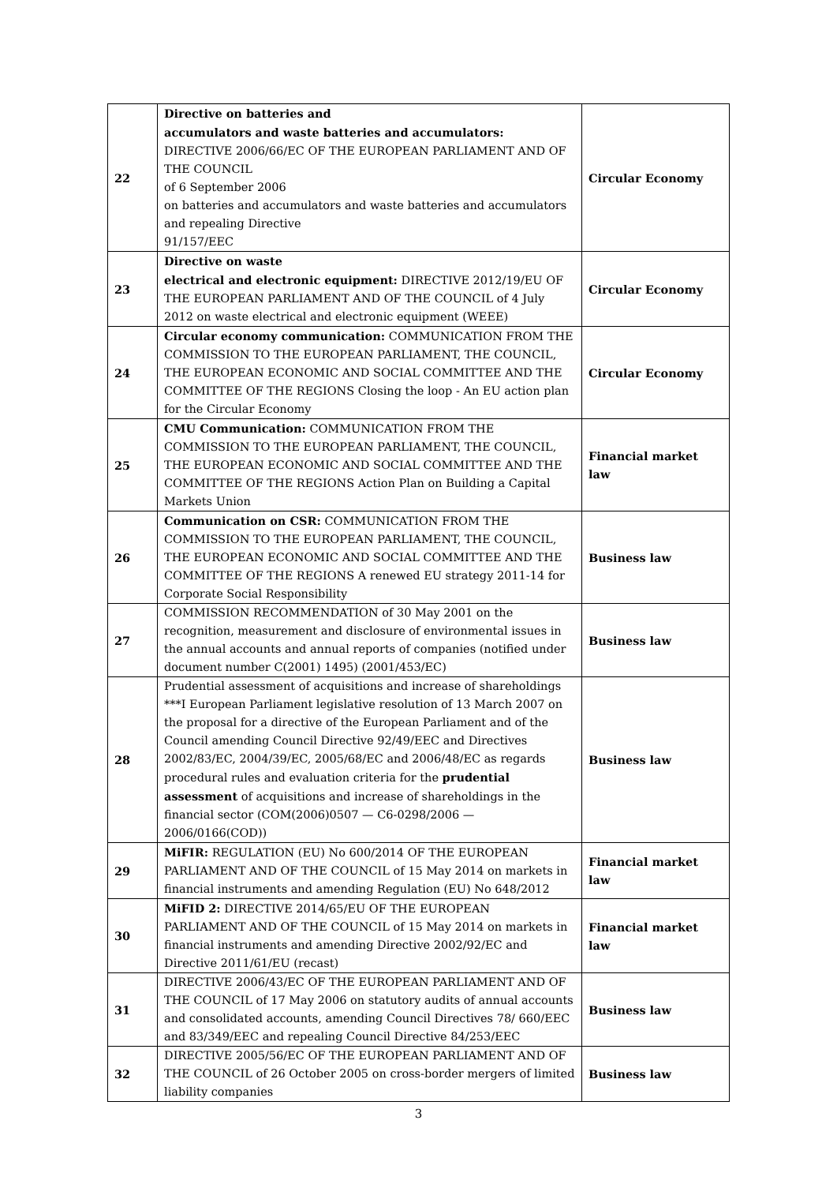| 22 | Directive on batteries and accumulators and waste batteries and accumulators: DIRECTIVE 2006/66/EC OF THE EUROPEAN PARLIAMENT AND OF THE COUNCIL of 6 September 2006 on batteries and accumulators and waste batteries and accumulators and repealing Directive 91/157/EEC | Circular Economy |
| 23 | Directive on waste electrical and electronic equipment: DIRECTIVE 2012/19/EU OF THE EUROPEAN PARLIAMENT AND OF THE COUNCIL of 4 July 2012 on waste electrical and electronic equipment (WEEE) | Circular Economy |
| 24 | Circular economy communication: COMMUNICATION FROM THE COMMISSION TO THE EUROPEAN PARLIAMENT, THE COUNCIL, THE EUROPEAN ECONOMIC AND SOCIAL COMMITTEE AND THE COMMITTEE OF THE REGIONS Closing the loop - An EU action plan for the Circular Economy | Circular Economy |
| 25 | CMU Communication: COMMUNICATION FROM THE COMMISSION TO THE EUROPEAN PARLIAMENT, THE COUNCIL, THE EUROPEAN ECONOMIC AND SOCIAL COMMITTEE AND THE COMMITTEE OF THE REGIONS Action Plan on Building a Capital Markets Union | Financial market law |
| 26 | Communication on CSR: COMMUNICATION FROM THE COMMISSION TO THE EUROPEAN PARLIAMENT, THE COUNCIL, THE EUROPEAN ECONOMIC AND SOCIAL COMMITTEE AND THE COMMITTEE OF THE REGIONS A renewed EU strategy 2011-14 for Corporate Social Responsibility | Business law |
| 27 | COMMISSION RECOMMENDATION of 30 May 2001 on the recognition, measurement and disclosure of environmental issues in the annual accounts and annual reports of companies (notified under document number C(2001) 1495) (2001/453/EC) | Business law |
| 28 | Prudential assessment of acquisitions and increase of shareholdings ***I European Parliament legislative resolution of 13 March 2007 on the proposal for a directive of the European Parliament and of the Council amending Council Directive 92/49/EEC and Directives 2002/83/EC, 2004/39/EC, 2005/68/EC and 2006/48/EC as regards procedural rules and evaluation criteria for the prudential assessment of acquisitions and increase of shareholdings in the financial sector (COM(2006)0507 — C6-0298/2006 — 2006/0166(COD)) | Business law |
| 29 | MiFIR: REGULATION (EU) No 600/2014 OF THE EUROPEAN PARLIAMENT AND OF THE COUNCIL of 15 May 2014 on markets in financial instruments and amending Regulation (EU) No 648/2012 | Financial market law |
| 30 | MiFID 2: DIRECTIVE 2014/65/EU OF THE EUROPEAN PARLIAMENT AND OF THE COUNCIL of 15 May 2014 on markets in financial instruments and amending Directive 2002/92/EC and Directive 2011/61/EU (recast) | Financial market law |
| 31 | DIRECTIVE 2006/43/EC OF THE EUROPEAN PARLIAMENT AND OF THE COUNCIL of 17 May 2006 on statutory audits of annual accounts and consolidated accounts, amending Council Directives 78/ 660/EEC and 83/349/EEC and repealing Council Directive 84/253/EEC | Business law |
| 32 | DIRECTIVE 2005/56/EC OF THE EUROPEAN PARLIAMENT AND OF THE COUNCIL of 26 October 2005 on cross-border mergers of limited liability companies | Business law |
3